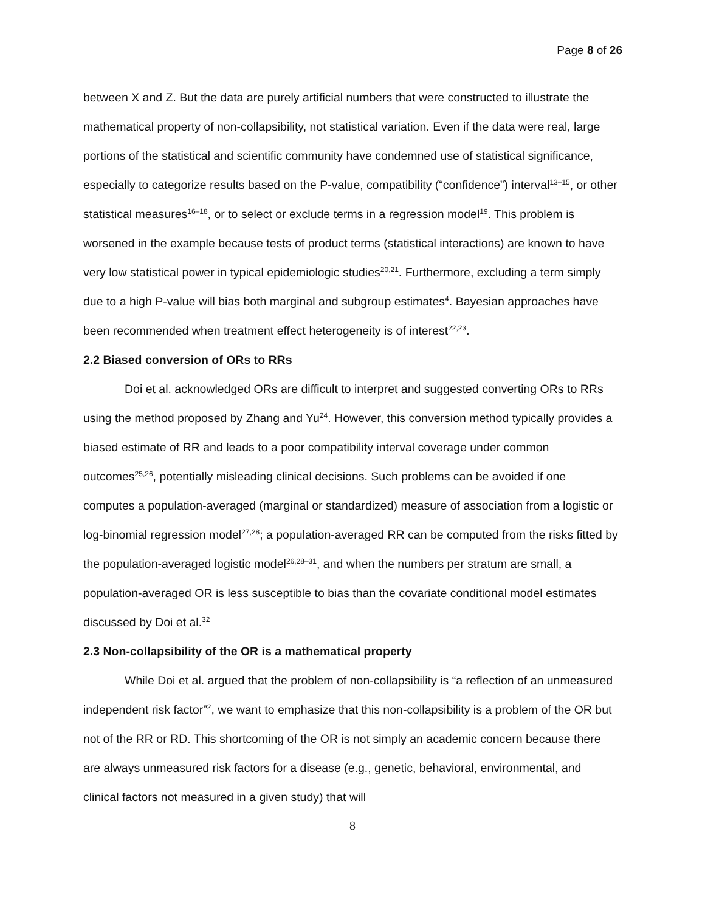Page 8 of 26
between X and Z. But the data are purely artificial numbers that were constructed to illustrate the mathematical property of non-collapsibility, not statistical variation. Even if the data were real, large portions of the statistical and scientific community have condemned use of statistical significance, especially to categorize results based on the P-value, compatibility (“confidence”) interval<sup>13–15</sup>, or other statistical measures<sup>16–18</sup>, or to select or exclude terms in a regression model<sup>19</sup>. This problem is worsened in the example because tests of product terms (statistical interactions) are known to have very low statistical power in typical epidemiologic studies<sup>20,21</sup>. Furthermore, excluding a term simply due to a high P-value will bias both marginal and subgroup estimates<sup>4</sup>. Bayesian approaches have been recommended when treatment effect heterogeneity is of interest<sup>22,23</sup>.
2.2 Biased conversion of ORs to RRs
Doi et al. acknowledged ORs are difficult to interpret and suggested converting ORs to RRs using the method proposed by Zhang and Yu<sup>24</sup>. However, this conversion method typically provides a biased estimate of RR and leads to a poor compatibility interval coverage under common outcomes<sup>25,26</sup>, potentially misleading clinical decisions. Such problems can be avoided if one computes a population-averaged (marginal or standardized) measure of association from a logistic or log-binomial regression model<sup>27,28</sup>; a population-averaged RR can be computed from the risks fitted by the population-averaged logistic model<sup>26,28–31</sup>, and when the numbers per stratum are small, a population-averaged OR is less susceptible to bias than the covariate conditional model estimates discussed by Doi et al.<sup>32</sup>
2.3 Non-collapsibility of the OR is a mathematical property
While Doi et al. argued that the problem of non-collapsibility is “a reflection of an unmeasured independent risk factor”<sup>2</sup>, we want to emphasize that this non-collapsibility is a problem of the OR but not of the RR or RD. This shortcoming of the OR is not simply an academic concern because there are always unmeasured risk factors for a disease (e.g., genetic, behavioral, environmental, and clinical factors not measured in a given study) that will
8